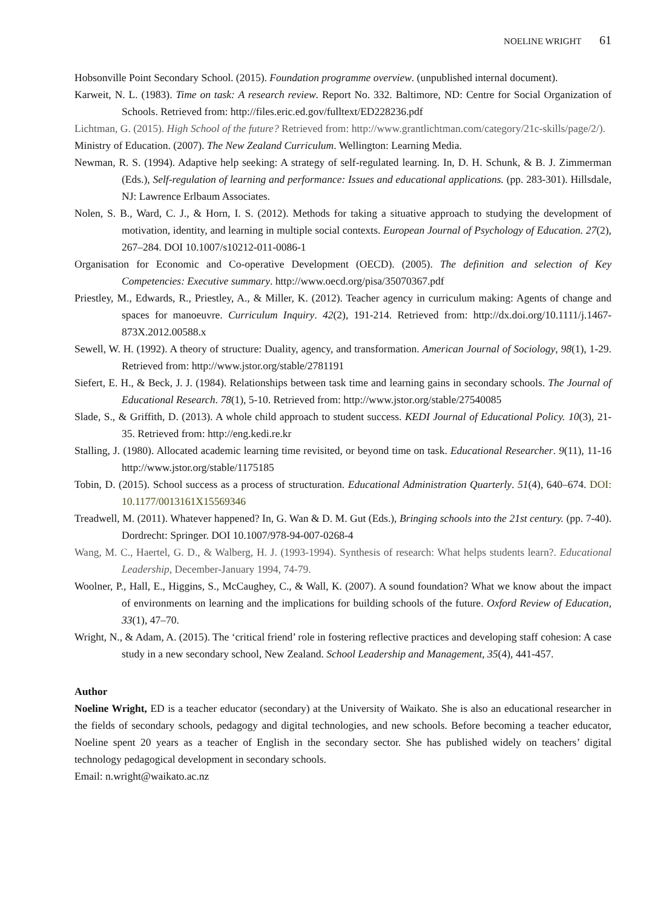NOELINE WRIGHT 61
Hobsonville Point Secondary School. (2015). Foundation programme overview. (unpublished internal document).
Karweit, N. L. (1983). Time on task: A research review. Report No. 332. Baltimore, ND: Centre for Social Organization of Schools. Retrieved from: http://files.eric.ed.gov/fulltext/ED228236.pdf
Lichtman, G. (2015). High School of the future? Retrieved from: http://www.grantlichtman.com/category/21c-skills/page/2/).
Ministry of Education. (2007). The New Zealand Curriculum. Wellington: Learning Media.
Newman, R. S. (1994). Adaptive help seeking: A strategy of self-regulated learning. In, D. H. Schunk, & B. J. Zimmerman (Eds.), Self-regulation of learning and performance: Issues and educational applications. (pp. 283-301). Hillsdale, NJ: Lawrence Erlbaum Associates.
Nolen, S. B., Ward, C. J., & Horn, I. S. (2012). Methods for taking a situative approach to studying the development of motivation, identity, and learning in multiple social contexts. European Journal of Psychology of Education. 27(2), 267–284. DOI 10.1007/s10212-011-0086-1
Organisation for Economic and Co-operative Development (OECD). (2005). The definition and selection of Key Competencies: Executive summary. http://www.oecd.org/pisa/35070367.pdf
Priestley, M., Edwards, R., Priestley, A., & Miller, K. (2012). Teacher agency in curriculum making: Agents of change and spaces for manoeuvre. Curriculum Inquiry. 42(2), 191-214. Retrieved from: http://dx.doi.org/10.1111/j.1467-873X.2012.00588.x
Sewell, W. H. (1992). A theory of structure: Duality, agency, and transformation. American Journal of Sociology, 98(1), 1-29. Retrieved from: http://www.jstor.org/stable/2781191
Siefert, E. H., & Beck, J. J. (1984). Relationships between task time and learning gains in secondary schools. The Journal of Educational Research. 78(1), 5-10. Retrieved from: http://www.jstor.org/stable/27540085
Slade, S., & Griffith, D. (2013). A whole child approach to student success. KEDI Journal of Educational Policy. 10(3), 21-35. Retrieved from: http://eng.kedi.re.kr
Stalling, J. (1980). Allocated academic learning time revisited, or beyond time on task. Educational Researcher. 9(11), 11-16 http://www.jstor.org/stable/1175185
Tobin, D. (2015). School success as a process of structuration. Educational Administration Quarterly. 51(4), 640–674. DOI: 10.1177/0013161X15569346
Treadwell, M. (2011). Whatever happened? In, G. Wan & D. M. Gut (Eds.), Bringing schools into the 21st century. (pp. 7-40). Dordrecht: Springer. DOI 10.1007/978-94-007-0268-4
Wang, M. C., Haertel, G. D., & Walberg, H. J. (1993-1994). Synthesis of research: What helps students learn?. Educational Leadership, December-January 1994, 74-79.
Woolner, P., Hall, E., Higgins, S., McCaughey, C., & Wall, K. (2007). A sound foundation? What we know about the impact of environments on learning and the implications for building schools of the future. Oxford Review of Education, 33(1), 47–70.
Wright, N., & Adam, A. (2015). The ‘critical friend’ role in fostering reflective practices and developing staff cohesion: A case study in a new secondary school, New Zealand. School Leadership and Management, 35(4), 441-457.
Author
Noeline Wright, ED is a teacher educator (secondary) at the University of Waikato. She is also an educational researcher in the fields of secondary schools, pedagogy and digital technologies, and new schools. Before becoming a teacher educator, Noeline spent 20 years as a teacher of English in the secondary sector. She has published widely on teachers’ digital technology pedagogical development in secondary schools.
Email: n.wright@waikato.ac.nz